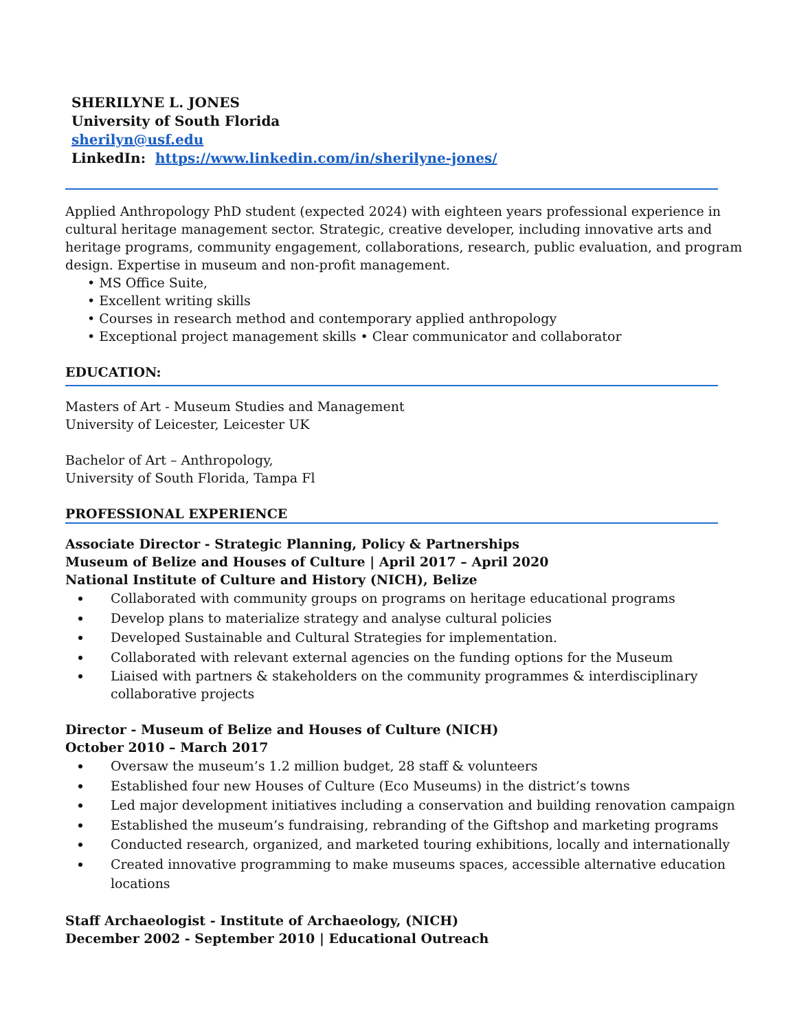SHERILYNE L. JONES
University of South Florida
sherilyn@usf.edu
LinkedIn: https://www.linkedin.com/in/sherilyne-jones/
Applied Anthropology PhD student (expected 2024) with eighteen years professional experience in cultural heritage management sector. Strategic, creative developer, including innovative arts and heritage programs, community engagement, collaborations, research, public evaluation, and program design. Expertise in museum and non-profit management.
• MS Office Suite,
• Excellent writing skills
• Courses in research method and contemporary applied anthropology
• Exceptional project management skills • Clear communicator and collaborator
EDUCATION:
Masters of Art - Museum Studies and Management
University of Leicester, Leicester UK
Bachelor of Art – Anthropology,
University of South Florida, Tampa Fl
PROFESSIONAL EXPERIENCE
Associate Director - Strategic Planning, Policy & Partnerships
Museum of Belize and Houses of Culture | April 2017 – April 2020
National Institute of Culture and History (NICH), Belize
Collaborated with community groups on programs on heritage educational programs
Develop plans to materialize strategy and analyse cultural policies
Developed Sustainable and Cultural Strategies for implementation.
Collaborated with relevant external agencies on the funding options for the Museum
Liaised with partners & stakeholders on the community programmes & interdisciplinary collaborative projects
Director - Museum of Belize and Houses of Culture (NICH)
October 2010 – March 2017
Oversaw the museum’s 1.2 million budget, 28 staff & volunteers
Established four new Houses of Culture (Eco Museums) in the district’s towns
Led major development initiatives including a conservation and building renovation campaign
Established the museum’s fundraising, rebranding of the Giftshop and marketing programs
Conducted research, organized, and marketed touring exhibitions, locally and internationally
Created innovative programming to make museums spaces, accessible alternative education locations
Staff Archaeologist - Institute of Archaeology, (NICH)
December 2002 - September 2010 | Educational Outreach